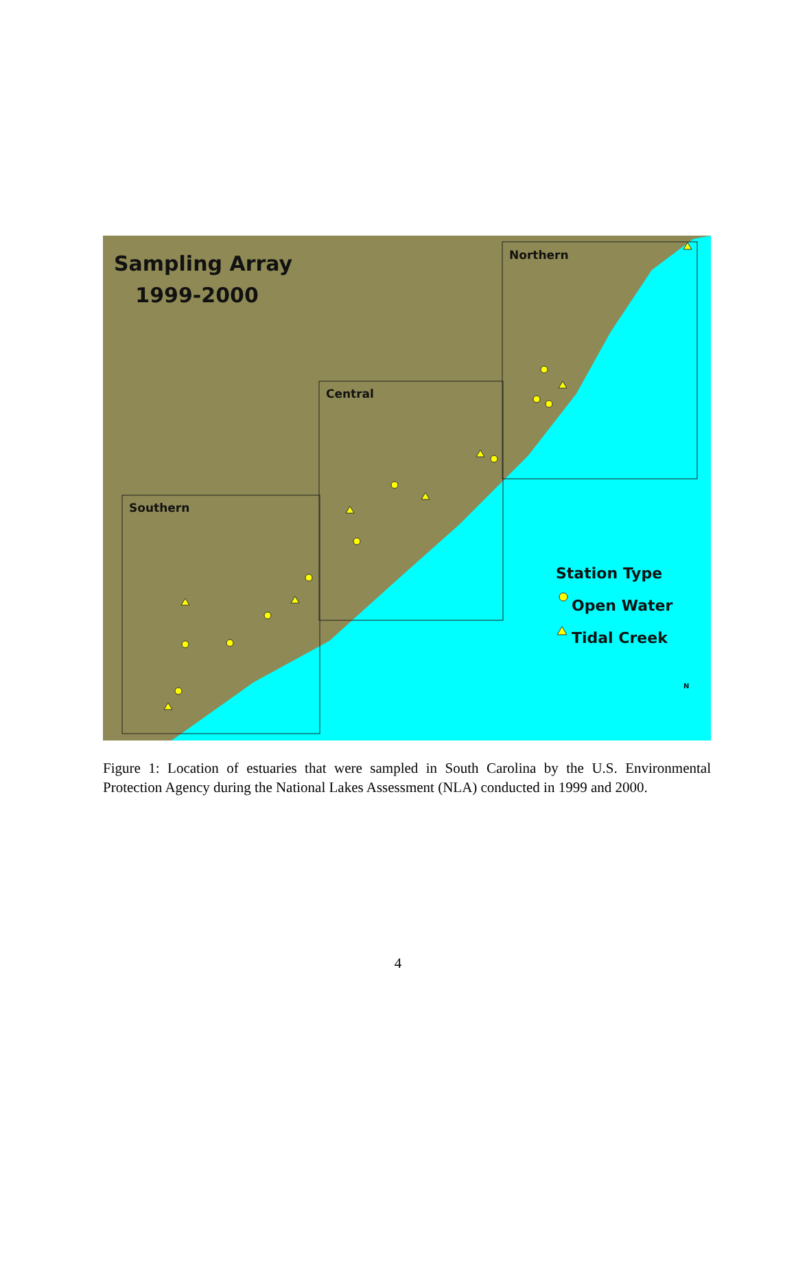Sampling Array
1999-2000
Northern
Central
Southern
Station Type
Open Water
Tidal Creek
N
Figure 1: Location of estuaries that were sampled in South Carolina by the U.S. Environmental Protection Agency during the National Lakes Assessment (NLA) conducted in 1999 and 2000.
4